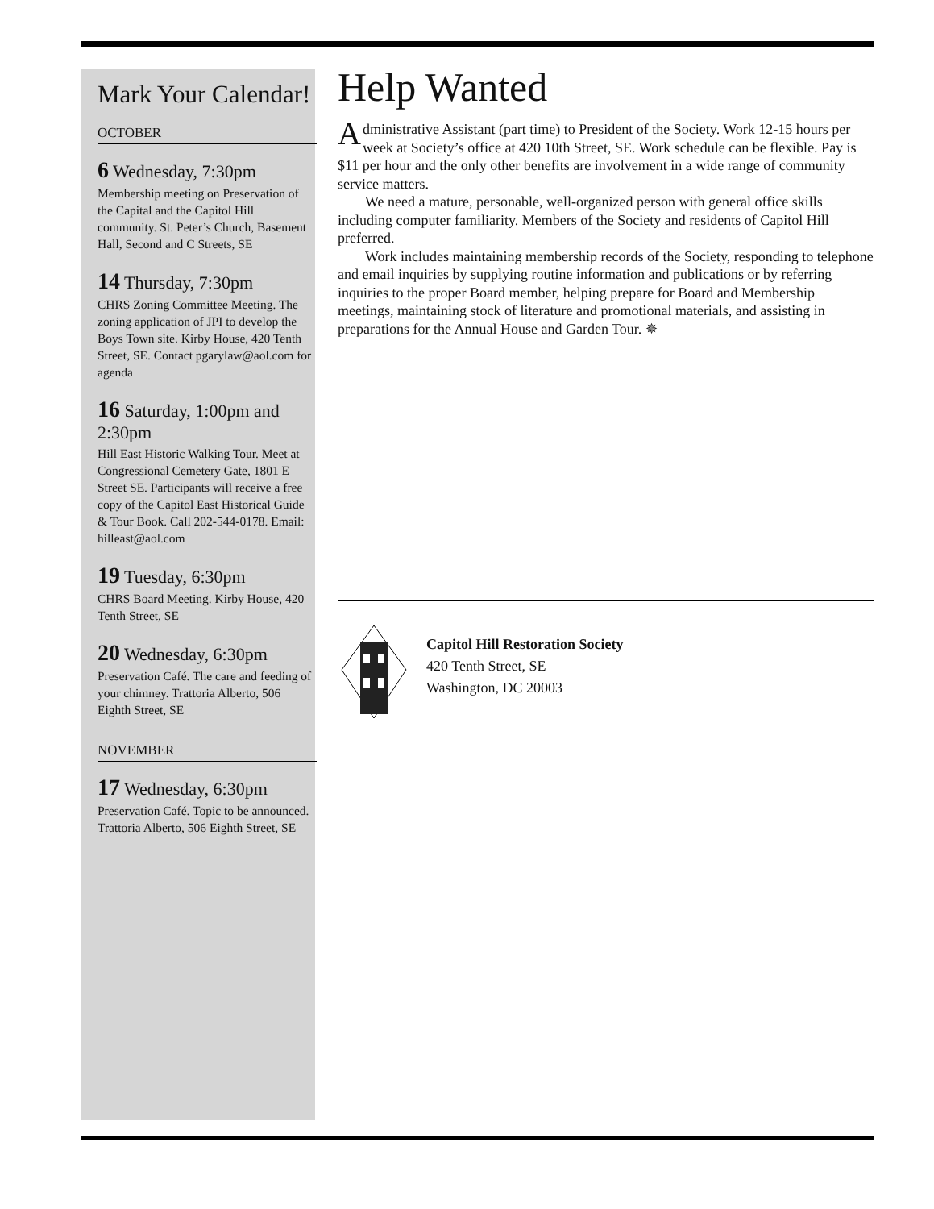Mark Your Calendar!
OCTOBER
6 Wednesday, 7:30pm
Membership meeting on Preservation of the Capital and the Capitol Hill community. St. Peter’s Church, Basement Hall, Second and C Streets, SE
14 Thursday, 7:30pm
CHRS Zoning Committee Meeting. The zoning application of JPI to develop the Boys Town site. Kirby House, 420 Tenth Street, SE. Contact pgarylaw@aol.com for agenda
16 Saturday, 1:00pm and 2:30pm
Hill East Historic Walking Tour. Meet at Congressional Cemetery Gate, 1801 E Street SE. Participants will receive a free copy of the Capitol East Historical Guide & Tour Book. Call 202-544-0178. Email: hilleast@aol.com
19 Tuesday, 6:30pm
CHRS Board Meeting. Kirby House, 420 Tenth Street, SE
20 Wednesday, 6:30pm
Preservation Café. The care and feeding of your chimney. Trattoria Alberto, 506 Eighth Street, SE
NOVEMBER
17 Wednesday, 6:30pm
Preservation Café. Topic to be announced. Trattoria Alberto, 506 Eighth Street, SE
Help Wanted
Administrative Assistant (part time) to President of the Society. Work 12-15 hours per week at Society’s office at 420 10th Street, SE. Work schedule can be flexible. Pay is $11 per hour and the only other benefits are involvement in a wide range of community service matters.
We need a mature, personable, well-organized person with general office skills including computer familiarity. Members of the Society and residents of Capitol Hill preferred.
Work includes maintaining membership records of the Society, responding to telephone and email inquiries by supplying routine information and publications or by referring inquiries to the proper Board member, helping prepare for Board and Membership meetings, maintaining stock of literature and promotional materials, and assisting in preparations for the Annual House and Garden Tour. ✵
Capitol Hill Restoration Society
420 Tenth Street, SE
Washington, DC 20003